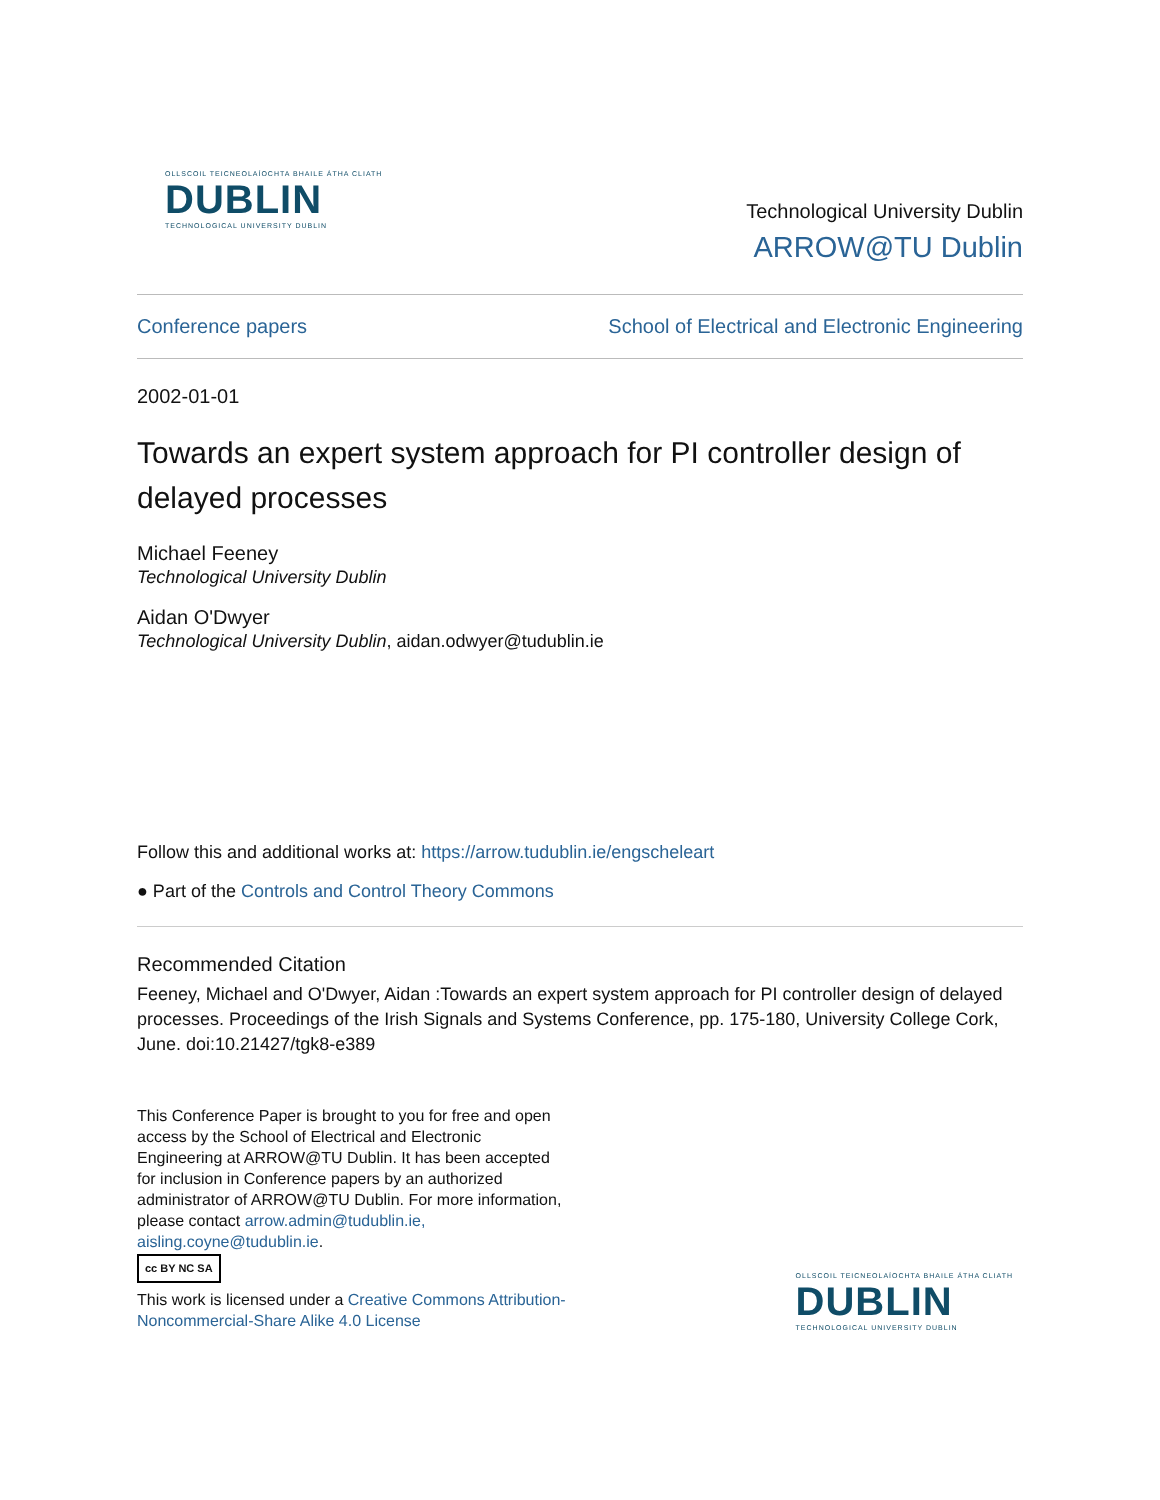OLLSCOIL TEICNEOLAÍOCHTA BHAILE ÁTHA CLIATH
DUBLIN
TECHNOLOGICAL UNIVERSITY DUBLIN
Technological University Dublin
ARROW@TU Dublin
Conference papers School of Electrical and Electronic Engineering
2002-01-01
Towards an expert system approach for PI controller design of delayed processes
Michael Feeney
Technological University Dublin
Aidan O'Dwyer
Technological University Dublin, aidan.odwyer@tudublin.ie
Follow this and additional works at: https://arrow.tudublin.ie/engscheleart
● Part of the Controls and Control Theory Commons
Recommended Citation
Feeney, Michael and O'Dwyer, Aidan :Towards an expert system approach for PI controller design of delayed processes. Proceedings of the Irish Signals and Systems Conference, pp. 175-180, University College Cork, June. doi:10.21427/tgk8-e389
This Conference Paper is brought to you for free and open access by the School of Electrical and Electronic Engineering at ARROW@TU Dublin. It has been accepted for inclusion in Conference papers by an authorized administrator of ARROW@TU Dublin. For more information, please contact arrow.admin@tudublin.ie, aisling.coyne@tudublin.ie.
cc BY NC SA
This work is licensed under a Creative Commons Attribution-Noncommercial-Share Alike 4.0 License
OLLSCOIL TEICNEOLAÍOCHTA BHAILE ÁTHA CLIATH
DUBLIN
TECHNOLOGICAL UNIVERSITY DUBLIN